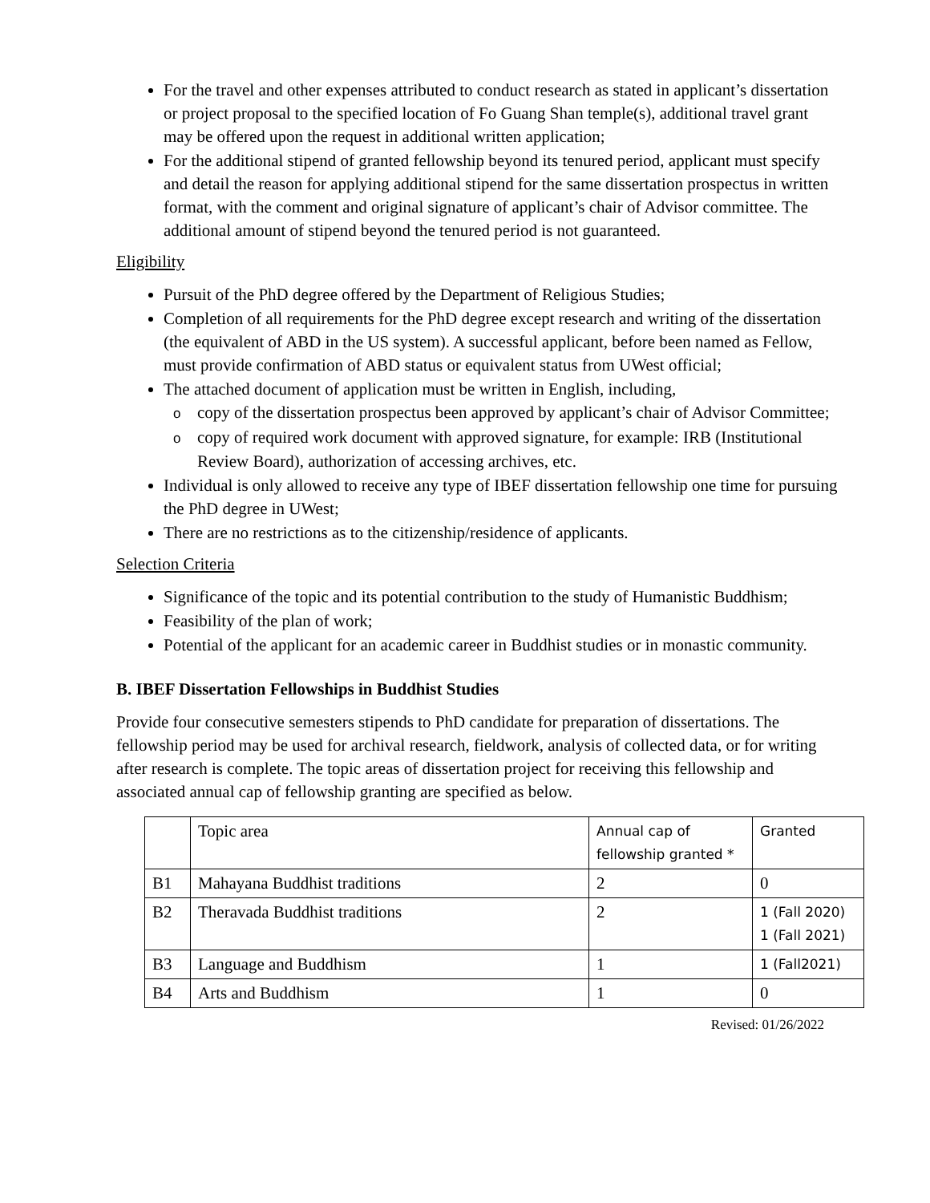For the travel and other expenses attributed to conduct research as stated in applicant’s dissertation or project proposal to the specified location of Fo Guang Shan temple(s), additional travel grant may be offered upon the request in additional written application;
For the additional stipend of granted fellowship beyond its tenured period, applicant must specify and detail the reason for applying additional stipend for the same dissertation prospectus in written format, with the comment and original signature of applicant’s chair of Advisor committee. The additional amount of stipend beyond the tenured period is not guaranteed.
Eligibility
Pursuit of the PhD degree offered by the Department of Religious Studies;
Completion of all requirements for the PhD degree except research and writing of the dissertation (the equivalent of ABD in the US system). A successful applicant, before been named as Fellow, must provide confirmation of ABD status or equivalent status from UWest official;
The attached document of application must be written in English, including,
ocopy of the dissertation prospectus been approved by applicant’s chair of Advisor Committee;
ocopy of required work document with approved signature, for example: IRB (Institutional Review Board), authorization of accessing archives, etc.
Individual is only allowed to receive any type of IBEF dissertation fellowship one time for pursuing the PhD degree in UWest;
There are no restrictions as to the citizenship/residence of applicants.
Selection Criteria
Significance of the topic and its potential contribution to the study of Humanistic Buddhism;
Feasibility of the plan of work;
Potential of the applicant for an academic career in Buddhist studies or in monastic community.
B. IBEF Dissertation Fellowships in Buddhist Studies
Provide four consecutive semesters stipends to PhD candidate for preparation of dissertations. The fellowship period may be used for archival research, fieldwork, analysis of collected data, or for writing after research is complete. The topic areas of dissertation project for receiving this fellowship and associated annual cap of fellowship granting are specified as below.
| | Topic area | Annual cap of fellowship granted * | Granted |
| B1 | Mahayana Buddhist traditions | 2 | 0 |
| B2 | Theravada Buddhist traditions | 2 | 1 (Fall 2020) 1 (Fall 2021) |
| B3 | Language and Buddhism | 1 | 1 (Fall2021) |
| B4 | Arts and Buddhism | 1 | 0 |
Revised: 01/26/2022